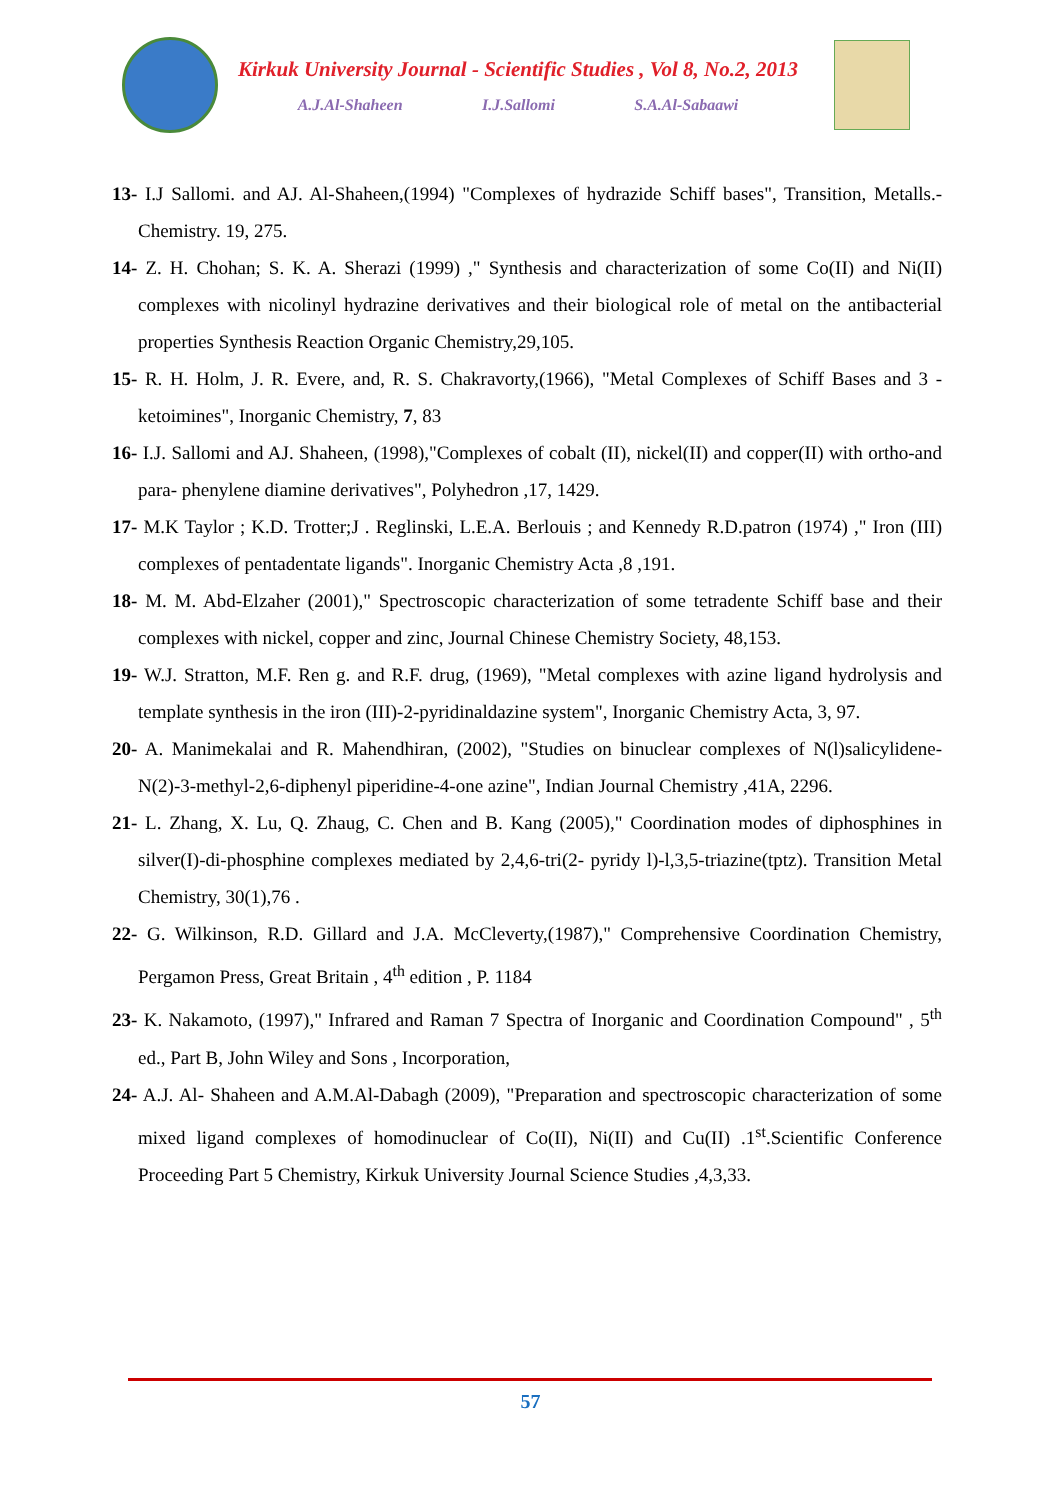Kirkuk University Journal - Scientific Studies , Vol 8, No.2, 2013
A.J.Al-Shaheen I.J.Sallomi S.A.Al-Sabaawi
13- I.J Sallomi. and AJ. Al-Shaheen,(1994) "Complexes of hydrazide Schiff bases", Transition, Metalls.-Chemistry. 19, 275.
14- Z. H. Chohan; S. K. A. Sherazi (1999) ," Synthesis and characterization of some Co(II) and Ni(II) complexes with nicolinyl hydrazine derivatives and their biological role of metal on the antibacterial properties Synthesis Reaction Organic Chemistry,29,105.
15- R. H. Holm, J. R. Evere, and, R. S. Chakravorty,(1966), "Metal Complexes of Schiff Bases and 3 -ketoimines", Inorganic Chemistry, 7, 83
16- I.J. Sallomi and AJ. Shaheen, (1998),"Complexes of cobalt (II), nickel(II) and copper(II) with ortho-and para- phenylene diamine derivatives", Polyhedron ,17, 1429.
17- M.K Taylor ; K.D. Trotter;J . Reglinski, L.E.A. Berlouis ; and Kennedy R.D.patron (1974) ," Iron (III) complexes of pentadentate ligands". Inorganic Chemistry Acta ,8 ,191.
18- M. M. Abd-Elzaher (2001)," Spectroscopic characterization of some tetradente Schiff base and their complexes with nickel, copper and zinc, Journal Chinese Chemistry Society, 48,153.
19- W.J. Stratton, M.F. Ren g. and R.F. drug, (1969), "Metal complexes with azine ligand hydrolysis and template synthesis in the iron (III)-2-pyridinaldazine system", Inorganic Chemistry Acta, 3, 97.
20- A. Manimekalai and R. Mahendhiran, (2002), "Studies on binuclear complexes of N(l)salicylidene-N(2)-3-methyl-2,6-diphenyl piperidine-4-one azine", Indian Journal Chemistry ,41A, 2296.
21- L. Zhang, X. Lu, Q. Zhaug, C. Chen and B. Kang (2005)," Coordination modes of diphosphines in silver(I)-di-phosphine complexes mediated by 2,4,6-tri(2- pyridy l)-l,3,5-triazine(tptz). Transition Metal Chemistry, 30(1),76 .
22- G. Wilkinson, R.D. Gillard and J.A. McCleverty,(1987)," Comprehensive Coordination Chemistry, Pergamon Press, Great Britain , 4<sup>th</sup> edition , P. 1184
23- K. Nakamoto, (1997)," Infrared and Raman 7 Spectra of Inorganic and Coordination Compound" , 5<sup>th</sup> ed., Part B, John Wiley and Sons , Incorporation,
24- A.J. Al- Shaheen and A.M.Al-Dabagh (2009), "Preparation and spectroscopic characterization of some mixed ligand complexes of homodinuclear of Co(II), Ni(II) and Cu(II) .1<sup>st</sup>.Scientific Conference Proceeding Part 5 Chemistry, Kirkuk University Journal Science Studies ,4,3,33.
57